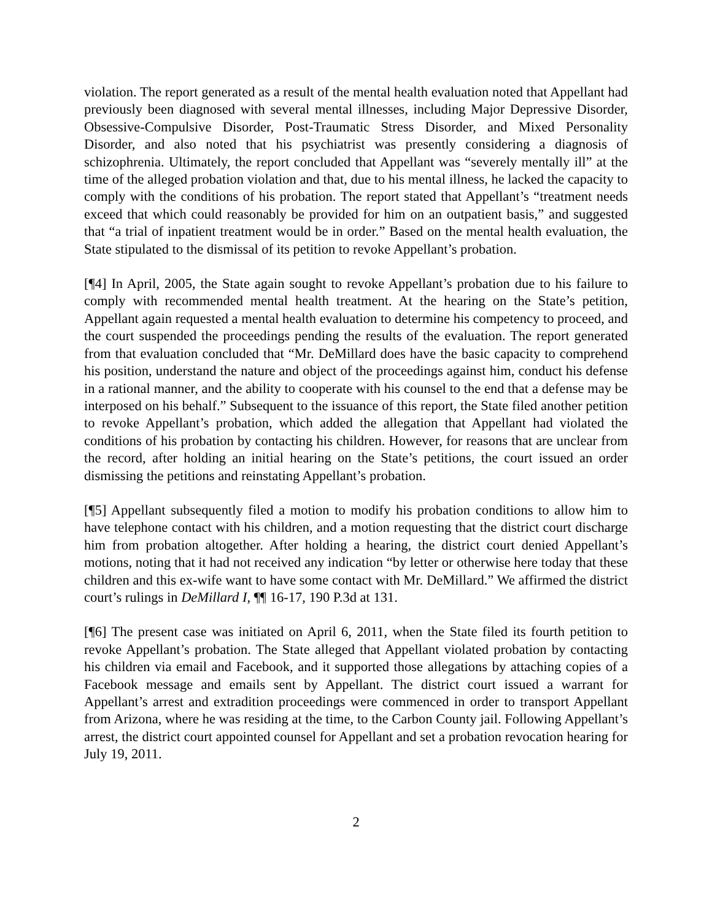violation. The report generated as a result of the mental health evaluation noted that Appellant had previously been diagnosed with several mental illnesses, including Major Depressive Disorder, Obsessive-Compulsive Disorder, Post-Traumatic Stress Disorder, and Mixed Personality Disorder, and also noted that his psychiatrist was presently considering a diagnosis of schizophrenia. Ultimately, the report concluded that Appellant was “severely mentally ill” at the time of the alleged probation violation and that, due to his mental illness, he lacked the capacity to comply with the conditions of his probation. The report stated that Appellant’s “treatment needs exceed that which could reasonably be provided for him on an outpatient basis,” and suggested that “a trial of inpatient treatment would be in order.” Based on the mental health evaluation, the State stipulated to the dismissal of its petition to revoke Appellant’s probation.
[¶4] In April, 2005, the State again sought to revoke Appellant’s probation due to his failure to comply with recommended mental health treatment. At the hearing on the State’s petition, Appellant again requested a mental health evaluation to determine his competency to proceed, and the court suspended the proceedings pending the results of the evaluation. The report generated from that evaluation concluded that “Mr. DeMillard does have the basic capacity to comprehend his position, understand the nature and object of the proceedings against him, conduct his defense in a rational manner, and the ability to cooperate with his counsel to the end that a defense may be interposed on his behalf.” Subsequent to the issuance of this report, the State filed another petition to revoke Appellant’s probation, which added the allegation that Appellant had violated the conditions of his probation by contacting his children. However, for reasons that are unclear from the record, after holding an initial hearing on the State’s petitions, the court issued an order dismissing the petitions and reinstating Appellant’s probation.
[¶5] Appellant subsequently filed a motion to modify his probation conditions to allow him to have telephone contact with his children, and a motion requesting that the district court discharge him from probation altogether. After holding a hearing, the district court denied Appellant’s motions, noting that it had not received any indication “by letter or otherwise here today that these children and this ex-wife want to have some contact with Mr. DeMillard.” We affirmed the district court’s rulings in DeMillard I, ¶¶ 16-17, 190 P.3d at 131.
[¶6] The present case was initiated on April 6, 2011, when the State filed its fourth petition to revoke Appellant’s probation. The State alleged that Appellant violated probation by contacting his children via email and Facebook, and it supported those allegations by attaching copies of a Facebook message and emails sent by Appellant. The district court issued a warrant for Appellant’s arrest and extradition proceedings were commenced in order to transport Appellant from Arizona, where he was residing at the time, to the Carbon County jail. Following Appellant’s arrest, the district court appointed counsel for Appellant and set a probation revocation hearing for July 19, 2011.
2